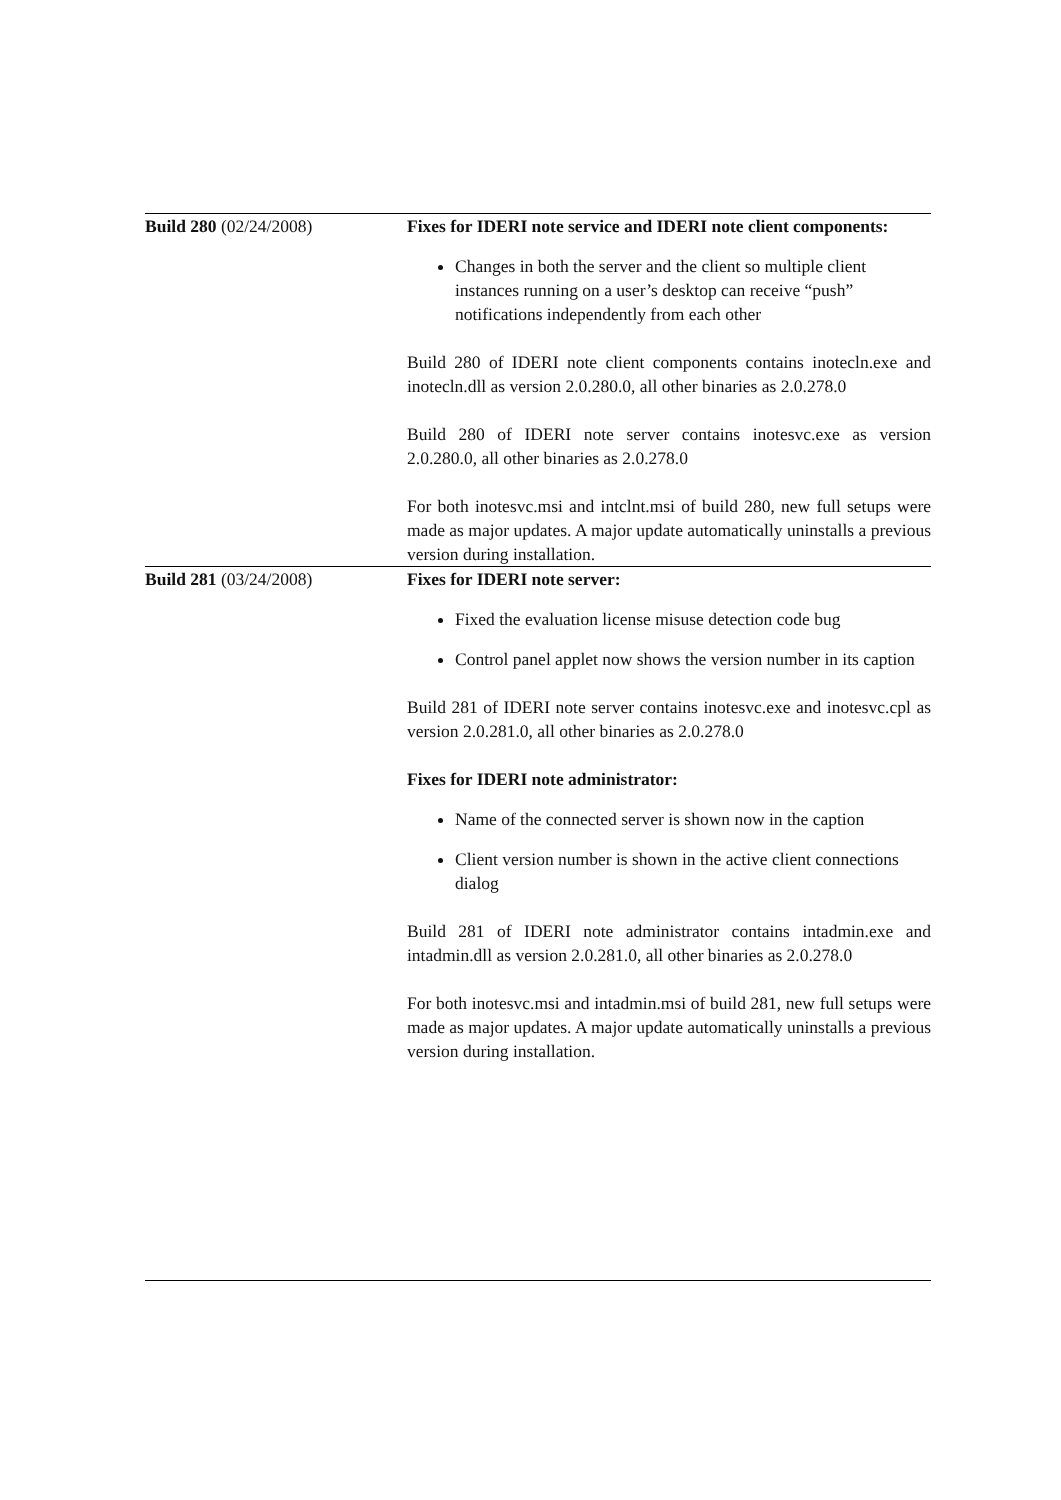| Build 280 (02/24/2008) | Fixes for IDERI note service and IDERI note client components: Changes in both the server and the client so multiple client instances running on a user’s desktop can receive “push” notifications independently from each other Build 280 of IDERI note client components contains inotecln.exe and inotecln.dll as version 2.0.280.0, all other binaries as 2.0.278.0 Build 280 of IDERI note server contains inotesvc.exe as version 2.0.280.0, all other binaries as 2.0.278.0 For both inotesvc.msi and intclnt.msi of build 280, new full setups were made as major updates. A major update automatically uninstalls a previous version during installation. |
| Build 281 (03/24/2008) | Fixes for IDERI note server: Fixed the evaluation license misuse detection code bug Control panel applet now shows the version number in its caption Build 281 of IDERI note server contains inotesvc.exe and inotesvc.cpl as version 2.0.281.0, all other binaries as 2.0.278.0 Fixes for IDERI note administrator: Name of the connected server is shown now in the caption Client version number is shown in the active client connections dialog Build 281 of IDERI note administrator contains intadmin.exe and intadmin.dll as version 2.0.281.0, all other binaries as 2.0.278.0 For both inotesvc.msi and intadmin.msi of build 281, new full setups were made as major updates. A major update automatically uninstalls a previous version during installation. |